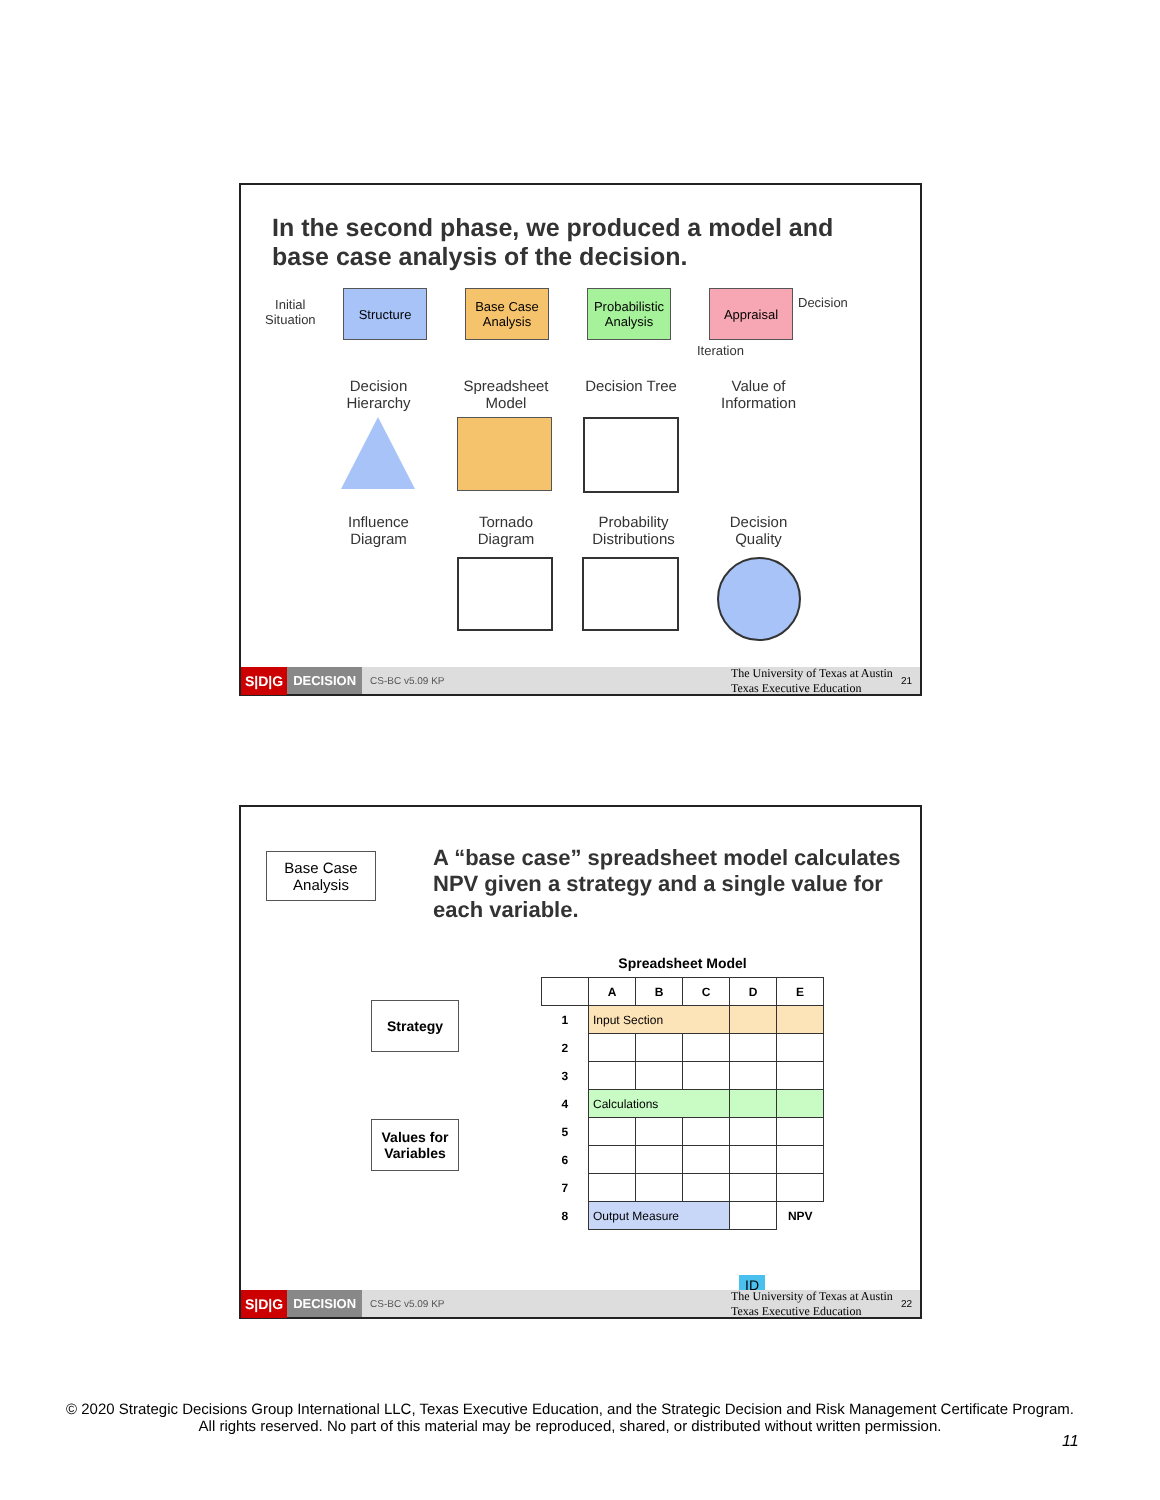In the second phase, we produced a model and base case analysis of the decision.
Initial
Situation
Structure
Base Case Analysis
Probabilistic Analysis
Appraisal Decision
Iteration
Decision Hierarchy
Spreadsheet Model
Decision Tree
Value of Information
Influence Diagram
Tornado Diagram
Probability Distributions
Decision Quality
S|D|G DECISION CS-BC v5.09 KP The University of Texas at Austin
Texas Executive Education 21
Base Case Analysis
A “base case” spreadsheet model calculates NPV given a strategy and a single value for each variable.
Strategy
Values for Variables
Spreadsheet Model
| | A | B | C | D | E |
| 1 | Input Section | | | | |
| 2 | | | | | |
| 3 | | | | | |
| 4 | Calculations | | | | |
| 5 | | | | | |
| 6 | | | | | |
| 7 | | | | | |
| 8 | Output Measure | | | | NPV |
ID
S|D|G DECISION CS-BC v5.09 KP The University of Texas at Austin
Texas Executive Education 22
© 2020 Strategic Decisions Group International LLC, Texas Executive Education, and the Strategic Decision and Risk Management Certificate Program. All rights reserved. No part of this material may be reproduced, shared, or distributed without written permission.
11